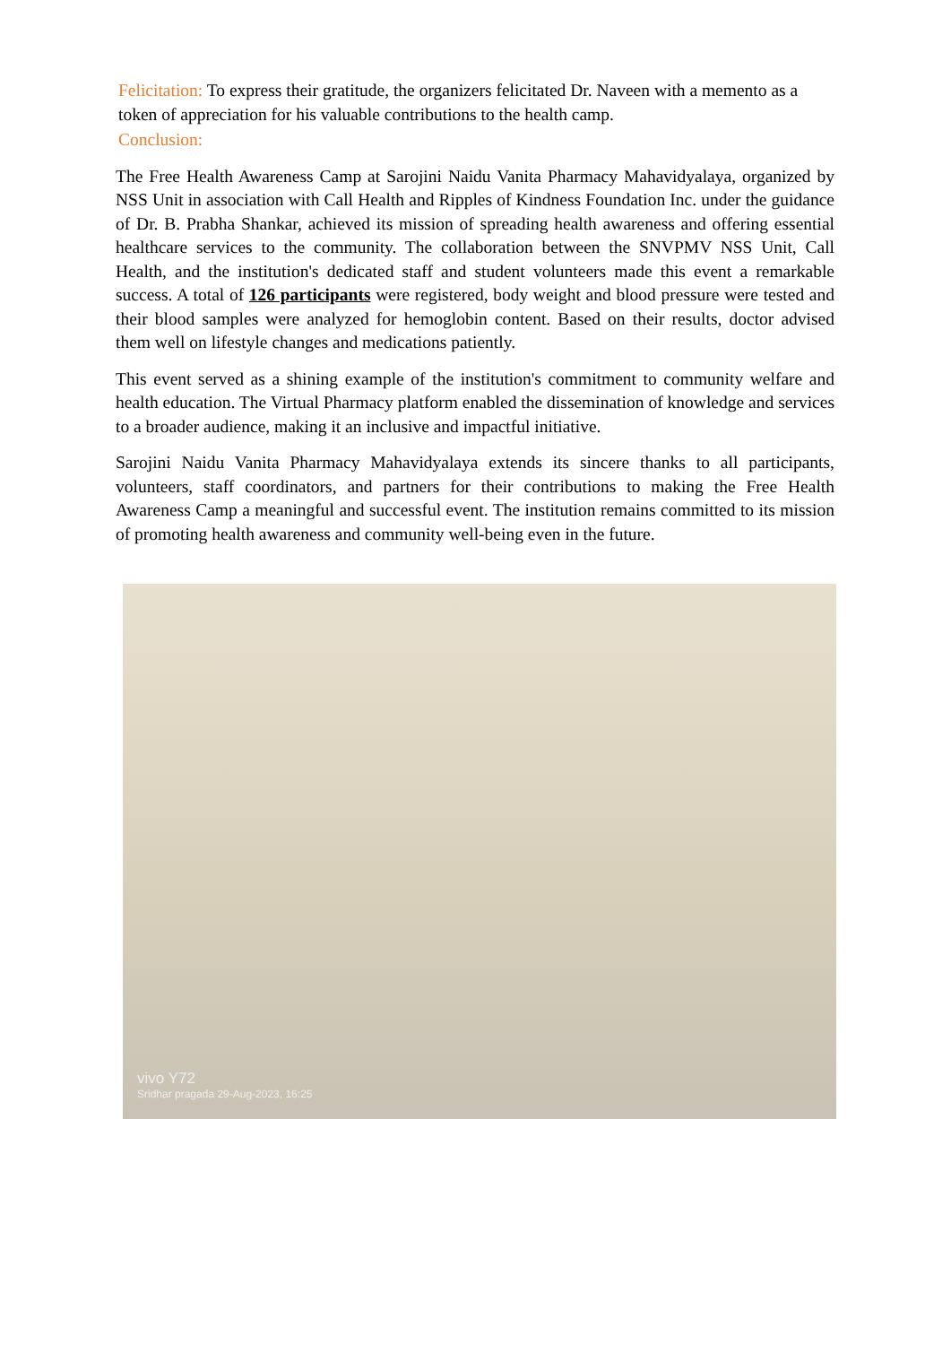Felicitation: To express their gratitude, the organizers felicitated Dr. Naveen with a memento as a token of appreciation for his valuable contributions to the health camp.
Conclusion:
The Free Health Awareness Camp at Sarojini Naidu Vanita Pharmacy Mahavidyalaya, organized by NSS Unit in association with Call Health and Ripples of Kindness Foundation Inc. under the guidance of Dr. B. Prabha Shankar, achieved its mission of spreading health awareness and offering essential healthcare services to the community. The collaboration between the SNVPMV NSS Unit, Call Health, and the institution's dedicated staff and student volunteers made this event a remarkable success. A total of 126 participants were registered, body weight and blood pressure were tested and their blood samples were analyzed for hemoglobin content. Based on their results, doctor advised them well on lifestyle changes and medications patiently.
This event served as a shining example of the institution's commitment to community welfare and health education. The Virtual Pharmacy platform enabled the dissemination of knowledge and services to a broader audience, making it an inclusive and impactful initiative.
Sarojini Naidu Vanita Pharmacy Mahavidyalaya extends its sincere thanks to all participants, volunteers, staff coordinators, and partners for their contributions to making the Free Health Awareness Camp a meaningful and successful event. The institution remains committed to its mission of promoting health awareness and community well-being even in the future.
vivo Y72
Sridhar pragada 29-Aug-2023, 16:25